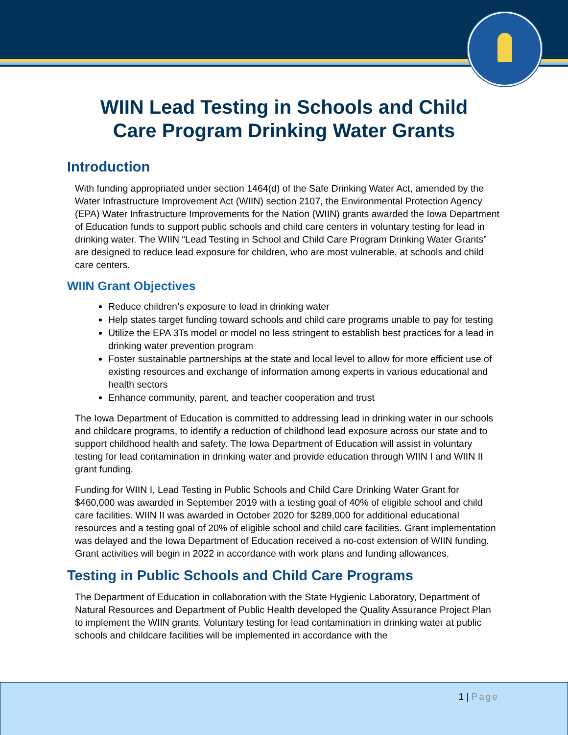WIIN Lead Testing in Schools and Child
Care Program Drinking Water Grants
Introduction
With funding appropriated under section 1464(d) of the Safe Drinking Water Act, amended by the Water Infrastructure Improvement Act (WIIN) section 2107, the Environmental Protection Agency (EPA) Water Infrastructure Improvements for the Nation (WIIN) grants awarded the Iowa Department of Education funds to support public schools and child care centers in voluntary testing for lead in drinking water. The WIIN “Lead Testing in School and Child Care Program Drinking Water Grants” are designed to reduce lead exposure for children, who are most vulnerable, at schools and child care centers.
WIIN Grant Objectives
Reduce children’s exposure to lead in drinking water
Help states target funding toward schools and child care programs unable to pay for testing
Utilize the EPA 3Ts model or model no less stringent to establish best practices for a lead in drinking water prevention program
Foster sustainable partnerships at the state and local level to allow for more efficient use of existing resources and exchange of information among experts in various educational and health sectors
Enhance community, parent, and teacher cooperation and trust
The Iowa Department of Education is committed to addressing lead in drinking water in our schools and childcare programs, to identify a reduction of childhood lead exposure across our state and to support childhood health and safety. The Iowa Department of Education will assist in voluntary testing for lead contamination in drinking water and provide education through WIIN I and WIIN II grant funding.
Funding for WIIN I, Lead Testing in Public Schools and Child Care Drinking Water Grant for $460,000 was awarded in September 2019 with a testing goal of 40% of eligible school and child care facilities. WIIN II was awarded in October 2020 for $289,000 for additional educational resources and a testing goal of 20% of eligible school and child care facilities. Grant implementation was delayed and the Iowa Department of Education received a no-cost extension of WIIN funding. Grant activities will begin in 2022 in accordance with work plans and funding allowances.
Testing in Public Schools and Child Care Programs
The Department of Education in collaboration with the State Hygienic Laboratory, Department of Natural Resources and Department of Public Health developed the Quality Assurance Project Plan to implement the WIIN grants. Voluntary testing for lead contamination in drinking water at public schools and childcare facilities will be implemented in accordance with the
1 | Page